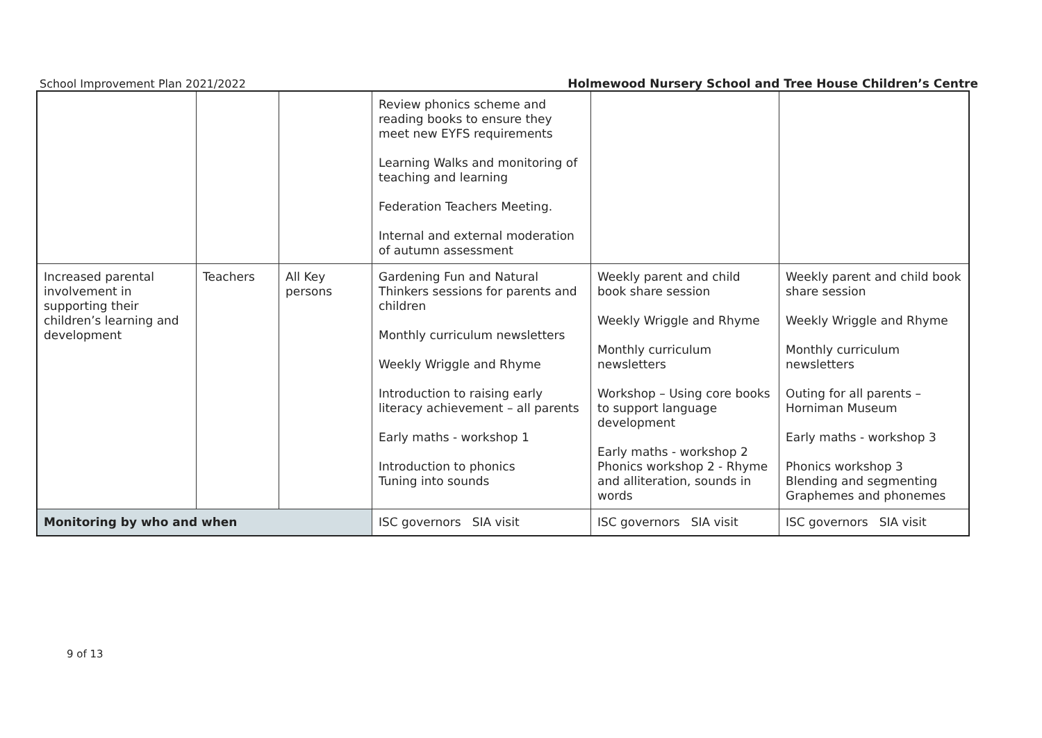School Improvement Plan 2021/2022
Holmewood Nursery School and Tree House Children’s Centre
| | | | Review phonics scheme and reading books to ensure they meet new EYFS requirements Learning Walks and monitoring of teaching and learning Federation Teachers Meeting. Internal and external moderation of autumn assessment | | |
| Increased parental involvement in supporting their children’s learning and development | Teachers | All Key persons | Gardening Fun and Natural Thinkers sessions for parents and children Monthly curriculum newsletters Weekly Wriggle and Rhyme Introduction to raising early literacy achievement – all parents Early maths - workshop 1 Introduction to phonics Tuning into sounds | Weekly parent and child book share session Weekly Wriggle and Rhyme Monthly curriculum newsletters Workshop – Using core books to support language development Early maths - workshop 2 Phonics workshop 2 - Rhyme and alliteration, sounds in words | Weekly parent and child book share session Weekly Wriggle and Rhyme Monthly curriculum newsletters Outing for all parents – Horniman Museum Early maths - workshop 3 Phonics workshop 3 Blending and segmenting Graphemes and phonemes |
| Monitoring by who and when | | | ISC governors SIA visit | ISC governors SIA visit | ISC governors SIA visit |
9 of 13